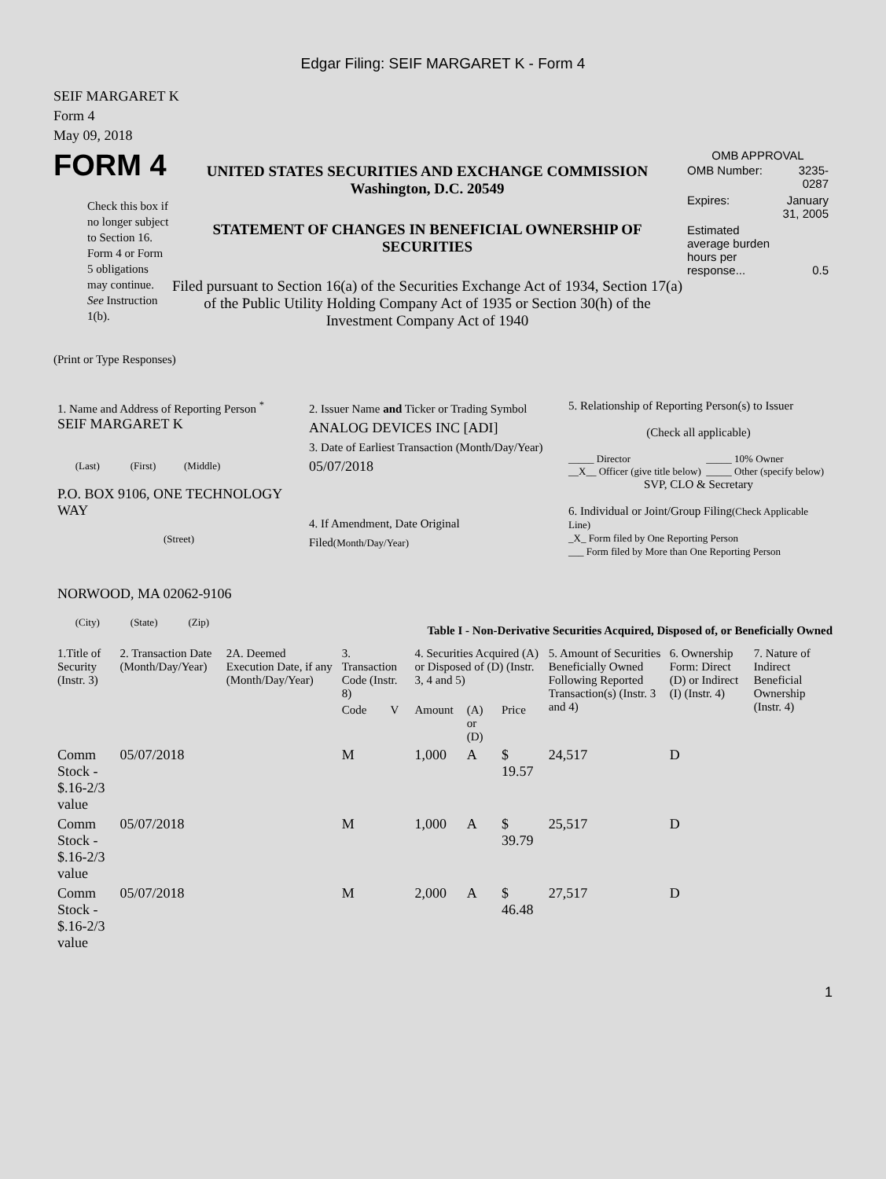Edgar Filing: SEIF MARGARET K - Form 4
SEIF MARGARET K
Form 4
May 09, 2018
FORM 4
Check this box if no longer subject to Section 16. Form 4 or Form 5 obligations may continue. See Instruction 1(b).
UNITED STATES SECURITIES AND EXCHANGE COMMISSION
Washington, D.C. 20549
STATEMENT OF CHANGES IN BENEFICIAL OWNERSHIP OF SECURITIES
Filed pursuant to Section 16(a) of the Securities Exchange Act of 1934, Section 17(a) of the Public Utility Holding Company Act of 1935 or Section 30(h) of the Investment Company Act of 1940
OMB APPROVAL
| OMB Number: | 3235-0287 |
| Expires: | January 31, 2005 |
| Estimated average burden hours per response... | 0.5 |
(Print or Type Responses)
| 1. Name and Address of Reporting Person <sup>*</sup> SEIF MARGARET K (Last) (First) (Middle) P.O. BOX 9106, ONE TECHNOLOGY WAY (Street) NORWOOD, MA 02062-9106 (City) (State) (Zip) | 2. Issuer Name and Ticker or Trading Symbol ANALOG DEVICES INC [ADI] 3. Date of Earliest Transaction (Month/Day/Year) 05/07/2018 4. If Amendment, Date Original Filed (Month/Day/Year) | 5. Relationship of Reporting Person(s) to Issuer (Check all applicable) / _____ Director / _____ 10% Owner / / __X__ Officer (give title below) / _____ Other (specify below) / SVP, CLO & Secretary 6. Individual or Joint/Group Filing (Check Applicable Line) _X_ Form filed by One Reporting Person ___ Form filed by More than One Reporting Person |
Table I - Non-Derivative Securities Acquired, Disposed of, or Beneficially Owned
| 1.Title of Security (Instr. 3) | 2. Transaction Date (Month/Day/Year) | 2A. Deemed Execution Date, if any (Month/Day/Year) | 3. Transaction Code (Instr. 8) | | 4. Securities Acquired (A) or Disposed of (D) (Instr. 3, 4 and 5) | | | 5. Amount of Securities Beneficially Owned Following Reported Transaction(s) (Instr. 3 and 4) | 6. Ownership Form: Direct (D) or Indirect (I) (Instr. 4) | 7. Nature of Indirect Beneficial Ownership (Instr. 4) |
| --- | --- | --- | --- | --- | --- | --- | --- | --- | --- | --- |
| | | | Code | V | Amount | (A) or (D) | Price | | | |
| Comm Stock - $.16-2/3 value | 05/07/2018 | | M | | 1,000 | A | $ 19.57 | 24,517 | D | |
| Comm Stock - $.16-2/3 value | 05/07/2018 | | M | | 1,000 | A | $ 39.79 | 25,517 | D | |
| Comm Stock - $.16-2/3 value | 05/07/2018 | | M | | 2,000 | A | $ 46.48 | 27,517 | D | |
1